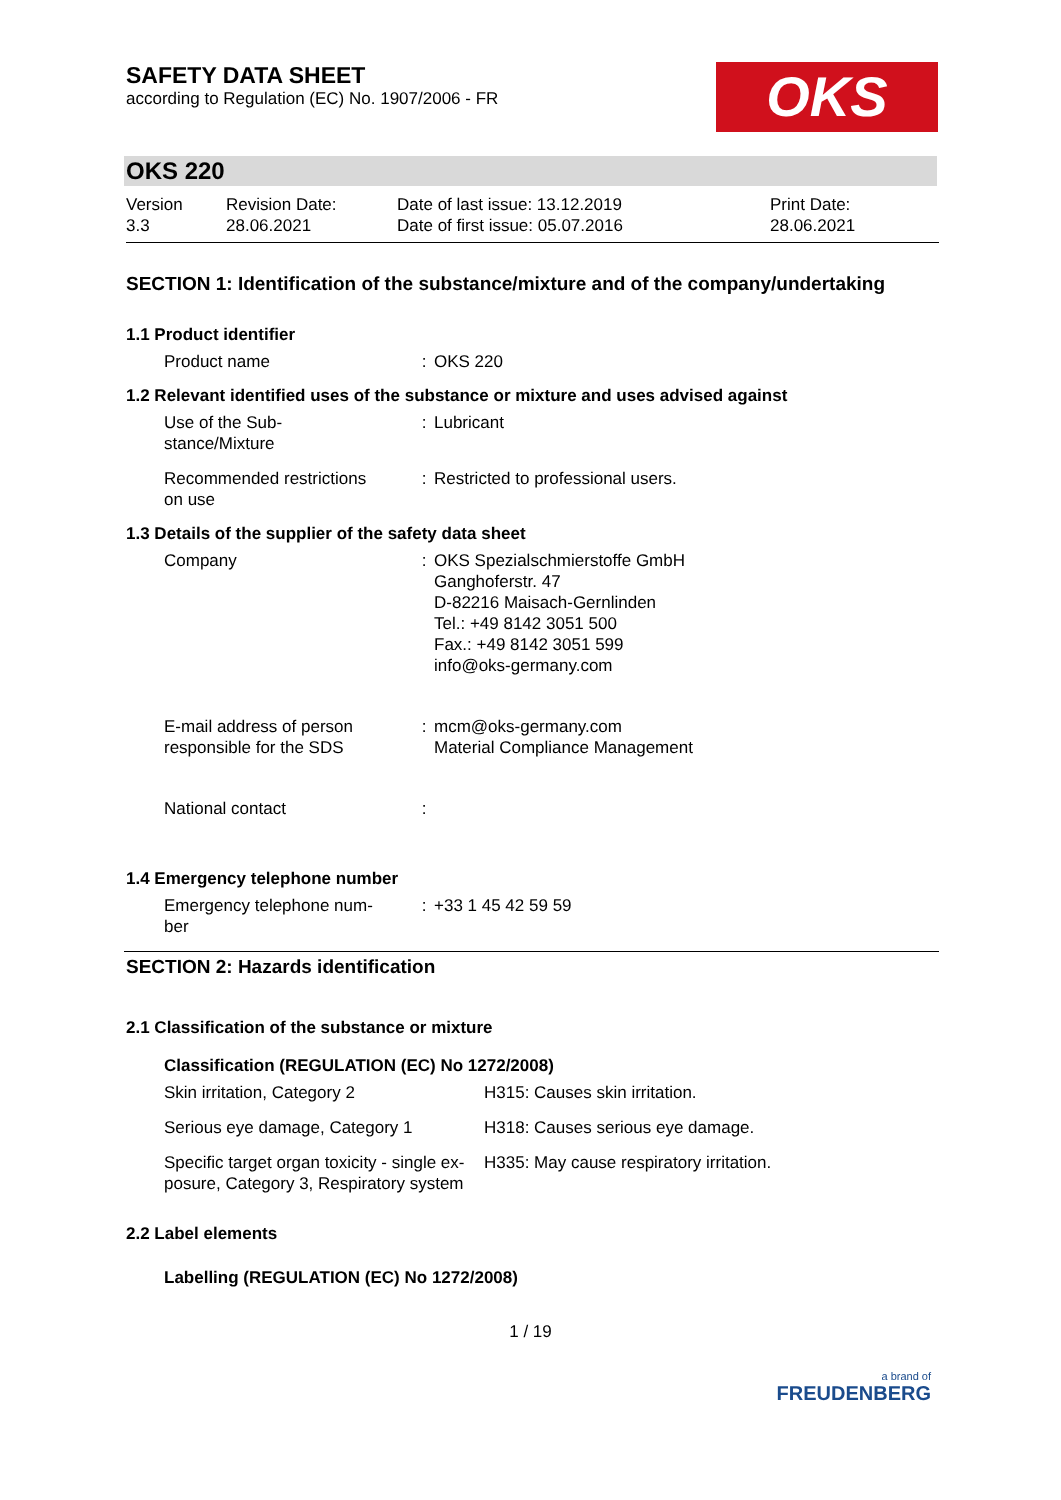SAFETY DATA SHEET
according to Regulation (EC) No. 1907/2006 - FR
OKS
OKS 220
Version
3.3
Revision Date:
28.06.2021
Date of last issue: 13.12.2019
Date of first issue: 05.07.2016
Print Date:
28.06.2021
SECTION 1: Identification of the substance/mixture and of the company/undertaking
1.1 Product identifier
| Product name | : | OKS 220 |
1.2 Relevant identified uses of the substance or mixture and uses advised against
| Use of the Sub- stance/Mixture | : | Lubricant |
| Recommended restrictions on use | : | Restricted to professional users. |
1.3 Details of the supplier of the safety data sheet
| Company | : | OKS Spezialschmierstoffe GmbH Ganghoferstr. 47 D-82216 Maisach-Gernlinden Tel.: +49 8142 3051 500 Fax.: +49 8142 3051 599 info@oks-germany.com |
| E-mail address of person responsible for the SDS | : | mcm@oks-germany.com Material Compliance Management |
| National contact | : | |
1.4 Emergency telephone number
| Emergency telephone num- ber | : | +33 1 45 42 59 59 |
SECTION 2: Hazards identification
2.1 Classification of the substance or mixture
Classification (REGULATION (EC) No 1272/2008)
| Skin irritation, Category 2 | H315: Causes skin irritation. |
| Serious eye damage, Category 1 | H318: Causes serious eye damage. |
| Specific target organ toxicity - single ex- posure, Category 3, Respiratory system | H335: May cause respiratory irritation. |
2.2 Label elements
Labelling (REGULATION (EC) No 1272/2008)
1 / 19
a brand of
FREUDENBERG